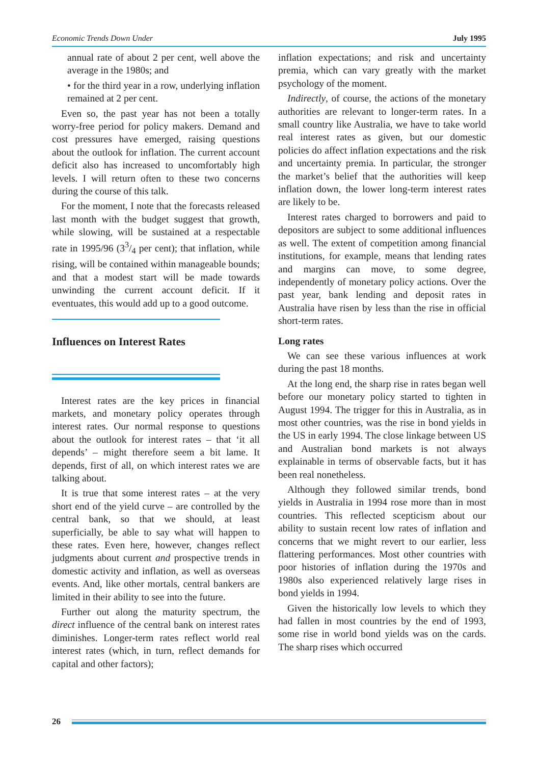Economic Trends Down Under July 1995
annual rate of about 2 per cent, well above the average in the 1980s; and
• for the third year in a row, underlying inflation remained at 2 per cent.
Even so, the past year has not been a totally worry-free period for policy makers. Demand and cost pressures have emerged, raising questions about the outlook for inflation. The current account deficit also has increased to uncomfortably high levels. I will return often to these two concerns during the course of this talk.
For the moment, I note that the forecasts released last month with the budget suggest that growth, while slowing, will be sustained at a respectable rate in 1995/96 (33/4 per cent); that inflation, while rising, will be contained within manageable bounds; and that a modest start will be made towards unwinding the current account deficit. If it eventuates, this would add up to a good outcome.
Influences on Interest Rates
Interest rates are the key prices in financial markets, and monetary policy operates through interest rates. Our normal response to questions about the outlook for interest rates – that ‘it all depends’ – might therefore seem a bit lame. It depends, first of all, on which interest rates we are talking about.
It is true that some interest rates – at the very short end of the yield curve – are controlled by the central bank, so that we should, at least superficially, be able to say what will happen to these rates. Even here, however, changes reflect judgments about current and prospective trends in domestic activity and inflation, as well as overseas events. And, like other mortals, central bankers are limited in their ability to see into the future.
Further out along the maturity spectrum, the direct influence of the central bank on interest rates diminishes. Longer-term rates reflect world real interest rates (which, in turn, reflect demands for capital and other factors);
inflation expectations; and risk and uncertainty premia, which can vary greatly with the market psychology of the moment.
Indirectly, of course, the actions of the monetary authorities are relevant to longer-term rates. In a small country like Australia, we have to take world real interest rates as given, but our domestic policies do affect inflation expectations and the risk and uncertainty premia. In particular, the stronger the market’s belief that the authorities will keep inflation down, the lower long-term interest rates are likely to be.
Interest rates charged to borrowers and paid to depositors are subject to some additional influences as well. The extent of competition among financial institutions, for example, means that lending rates and margins can move, to some degree, independently of monetary policy actions. Over the past year, bank lending and deposit rates in Australia have risen by less than the rise in official short-term rates.
Long rates
We can see these various influences at work during the past 18 months.
At the long end, the sharp rise in rates began well before our monetary policy started to tighten in August 1994. The trigger for this in Australia, as in most other countries, was the rise in bond yields in the US in early 1994. The close linkage between US and Australian bond markets is not always explainable in terms of observable facts, but it has been real nonetheless.
Although they followed similar trends, bond yields in Australia in 1994 rose more than in most countries. This reflected scepticism about our ability to sustain recent low rates of inflation and concerns that we might revert to our earlier, less flattering performances. Most other countries with poor histories of inflation during the 1970s and 1980s also experienced relatively large rises in bond yields in 1994.
Given the historically low levels to which they had fallen in most countries by the end of 1993, some rise in world bond yields was on the cards. The sharp rises which occurred
26